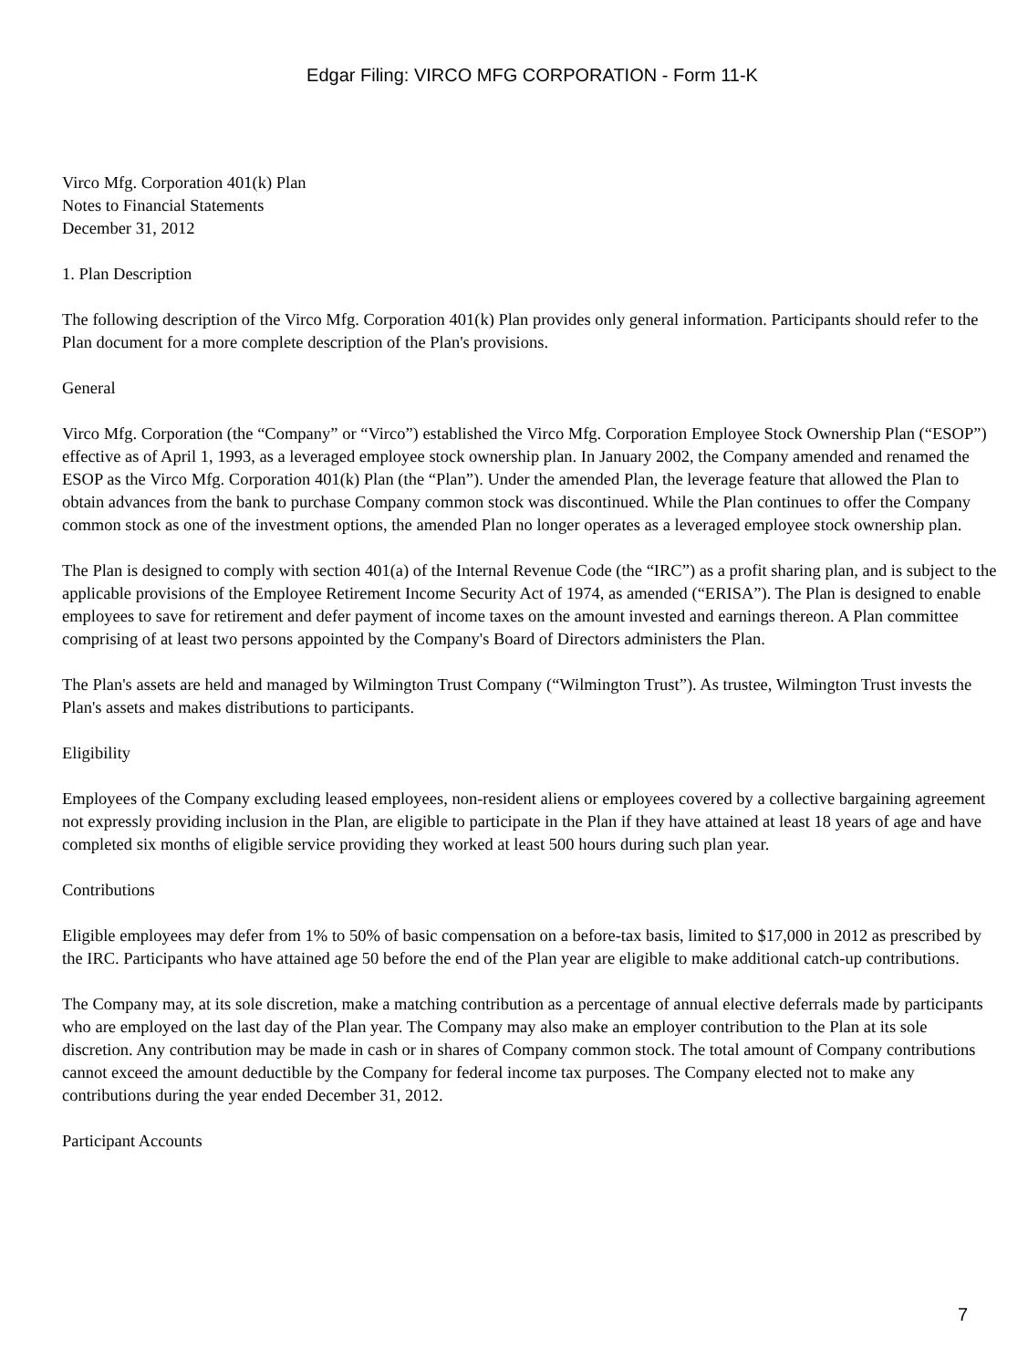Edgar Filing: VIRCO MFG CORPORATION - Form 11-K
Virco Mfg. Corporation 401(k) Plan
Notes to Financial Statements
December 31, 2012
1. Plan Description
The following description of the Virco Mfg. Corporation 401(k) Plan provides only general information. Participants should refer to the Plan document for a more complete description of the Plan's provisions.
General
Virco Mfg. Corporation (the “Company” or “Virco”) established the Virco Mfg. Corporation Employee Stock Ownership Plan (“ESOP”) effective as of April 1, 1993, as a leveraged employee stock ownership plan. In January 2002, the Company amended and renamed the ESOP as the Virco Mfg. Corporation 401(k) Plan (the “Plan”). Under the amended Plan, the leverage feature that allowed the Plan to obtain advances from the bank to purchase Company common stock was discontinued. While the Plan continues to offer the Company common stock as one of the investment options, the amended Plan no longer operates as a leveraged employee stock ownership plan.
The Plan is designed to comply with section 401(a) of the Internal Revenue Code (the “IRC”) as a profit sharing plan, and is subject to the applicable provisions of the Employee Retirement Income Security Act of 1974, as amended (“ERISA”). The Plan is designed to enable employees to save for retirement and defer payment of income taxes on the amount invested and earnings thereon. A Plan committee comprising of at least two persons appointed by the Company's Board of Directors administers the Plan.
The Plan's assets are held and managed by Wilmington Trust Company (“Wilmington Trust”). As trustee, Wilmington Trust invests the Plan's assets and makes distributions to participants.
Eligibility
Employees of the Company excluding leased employees, non-resident aliens or employees covered by a collective bargaining agreement not expressly providing inclusion in the Plan, are eligible to participate in the Plan if they have attained at least 18 years of age and have completed six months of eligible service providing they worked at least 500 hours during such plan year.
Contributions
Eligible employees may defer from 1% to 50% of basic compensation on a before-tax basis, limited to $17,000 in 2012 as prescribed by the IRC. Participants who have attained age 50 before the end of the Plan year are eligible to make additional catch-up contributions.
The Company may, at its sole discretion, make a matching contribution as a percentage of annual elective deferrals made by participants who are employed on the last day of the Plan year. The Company may also make an employer contribution to the Plan at its sole discretion. Any contribution may be made in cash or in shares of Company common stock. The total amount of Company contributions cannot exceed the amount deductible by the Company for federal income tax purposes. The Company elected not to make any contributions during the year ended December 31, 2012.
Participant Accounts
7